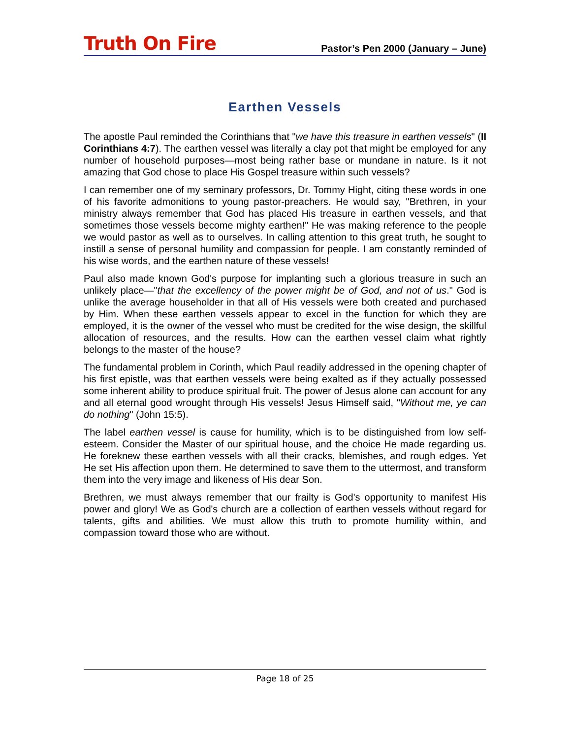Truth On Fire
Pastor’s Pen 2000 (January – June)
Earthen Vessels
The apostle Paul reminded the Corinthians that "we have this treasure in earthen vessels" (II Corinthians 4:7). The earthen vessel was literally a clay pot that might be employed for any number of household purposes—most being rather base or mundane in nature. Is it not amazing that God chose to place His Gospel treasure within such vessels?
I can remember one of my seminary professors, Dr. Tommy Hight, citing these words in one of his favorite admonitions to young pastor-preachers. He would say, "Brethren, in your ministry always remember that God has placed His treasure in earthen vessels, and that sometimes those vessels become mighty earthen!" He was making reference to the people we would pastor as well as to ourselves. In calling attention to this great truth, he sought to instill a sense of personal humility and compassion for people. I am constantly reminded of his wise words, and the earthen nature of these vessels!
Paul also made known God's purpose for implanting such a glorious treasure in such an unlikely place—"that the excellency of the power might be of God, and not of us." God is unlike the average householder in that all of His vessels were both created and purchased by Him. When these earthen vessels appear to excel in the function for which they are employed, it is the owner of the vessel who must be credited for the wise design, the skillful allocation of resources, and the results. How can the earthen vessel claim what rightly belongs to the master of the house?
The fundamental problem in Corinth, which Paul readily addressed in the opening chapter of his first epistle, was that earthen vessels were being exalted as if they actually possessed some inherent ability to produce spiritual fruit. The power of Jesus alone can account for any and all eternal good wrought through His vessels! Jesus Himself said, "Without me, ye can do nothing" (John 15:5).
The label earthen vessel is cause for humility, which is to be distinguished from low self-esteem. Consider the Master of our spiritual house, and the choice He made regarding us. He foreknew these earthen vessels with all their cracks, blemishes, and rough edges. Yet He set His affection upon them. He determined to save them to the uttermost, and transform them into the very image and likeness of His dear Son.
Brethren, we must always remember that our frailty is God's opportunity to manifest His power and glory! We as God's church are a collection of earthen vessels without regard for talents, gifts and abilities. We must allow this truth to promote humility within, and compassion toward those who are without.
Page 18 of 25